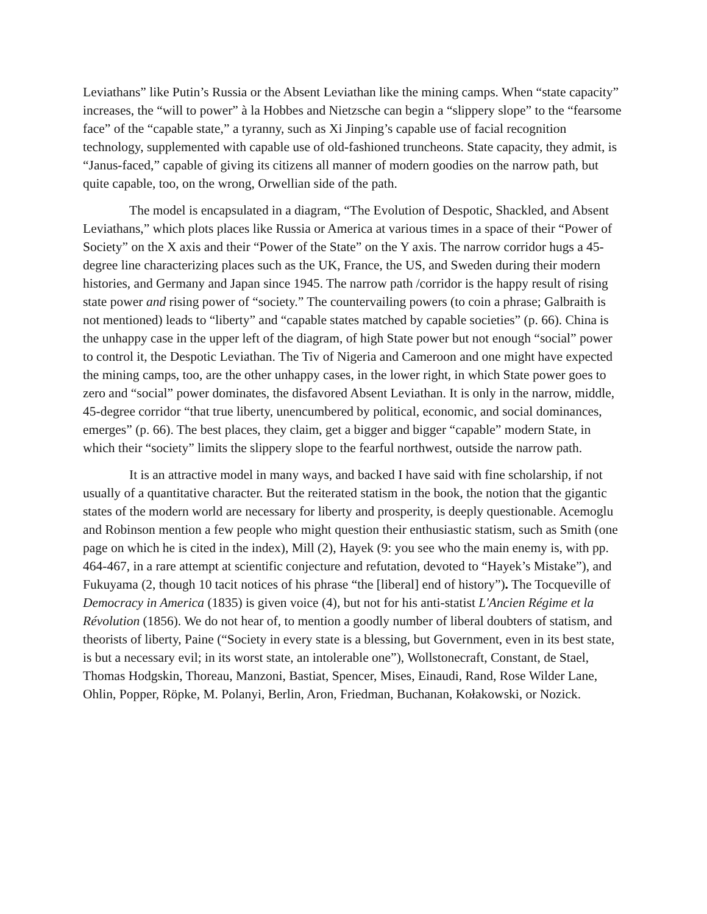Leviathans” like Putin’s Russia or the Absent Leviathan like the mining camps. When “state capacity” increases, the “will to power” à la Hobbes and Nietzsche can begin a “slippery slope” to the “fearsome face” of the “capable state,” a tyranny, such as Xi Jinping’s capable use of facial recognition technology, supplemented with capable use of old-fashioned truncheons. State capacity, they admit, is “Janus-faced,” capable of giving its citizens all manner of modern goodies on the narrow path, but quite capable, too, on the wrong, Orwellian side of the path.
The model is encapsulated in a diagram, “The Evolution of Despotic, Shackled, and Absent Leviathans,” which plots places like Russia or America at various times in a space of their “Power of Society” on the X axis and their “Power of the State” on the Y axis. The narrow corridor hugs a 45-degree line characterizing places such as the UK, France, the US, and Sweden during their modern histories, and Germany and Japan since 1945. The narrow path /corridor is the happy result of rising state power and rising power of “society.” The countervailing powers (to coin a phrase; Galbraith is not mentioned) leads to “liberty” and “capable states matched by capable societies” (p. 66). China is the unhappy case in the upper left of the diagram, of high State power but not enough “social” power to control it, the Despotic Leviathan. The Tiv of Nigeria and Cameroon and one might have expected the mining camps, too, are the other unhappy cases, in the lower right, in which State power goes to zero and “social” power dominates, the disfavored Absent Leviathan. It is only in the narrow, middle, 45-degree corridor “that true liberty, unencumbered by political, economic, and social dominances, emerges” (p. 66). The best places, they claim, get a bigger and bigger “capable” modern State, in which their “society” limits the slippery slope to the fearful northwest, outside the narrow path.
It is an attractive model in many ways, and backed I have said with fine scholarship, if not usually of a quantitative character. But the reiterated statism in the book, the notion that the gigantic states of the modern world are necessary for liberty and prosperity, is deeply questionable. Acemoglu and Robinson mention a few people who might question their enthusiastic statism, such as Smith (one page on which he is cited in the index), Mill (2), Hayek (9: you see who the main enemy is, with pp. 464-467, in a rare attempt at scientific conjecture and refutation, devoted to “Hayek’s Mistake”), and Fukuyama (2, though 10 tacit notices of his phrase “the [liberal] end of history”). The Tocqueville of Democracy in America (1835) is given voice (4), but not for his anti-statist L'Ancien Régime et la Révolution (1856). We do not hear of, to mention a goodly number of liberal doubters of statism, and theorists of liberty, Paine (“Society in every state is a blessing, but Government, even in its best state, is but a necessary evil; in its worst state, an intolerable one”), Wollstonecraft, Constant, de Stael, Thomas Hodgskin, Thoreau, Manzoni, Bastiat, Spencer, Mises, Einaudi, Rand, Rose Wilder Lane, Ohlin, Popper, Röpke, M. Polanyi, Berlin, Aron, Friedman, Buchanan, Kołakowski, or Nozick.